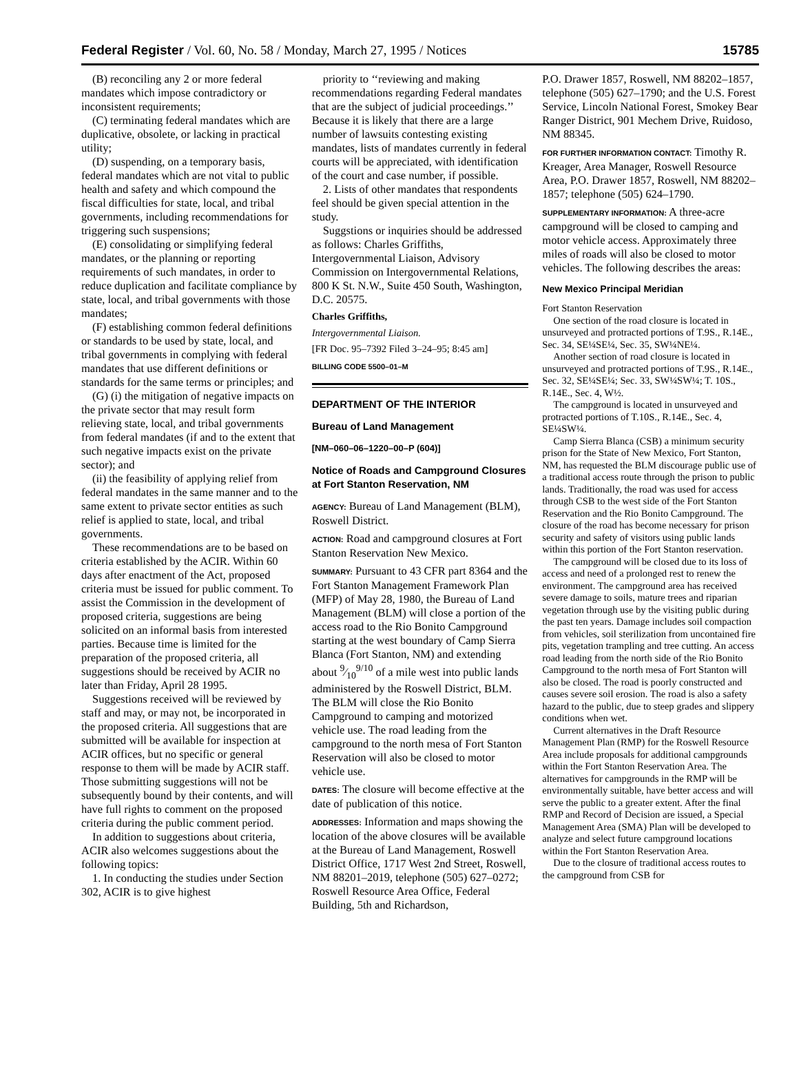Federal Register / Vol. 60, No. 58 / Monday, March 27, 1995 / Notices 15785
(B) reconciling any 2 or more federal mandates which impose contradictory or inconsistent requirements;
(C) terminating federal mandates which are duplicative, obsolete, or lacking in practical utility;
(D) suspending, on a temporary basis, federal mandates which are not vital to public health and safety and which compound the fiscal difficulties for state, local, and tribal governments, including recommendations for triggering such suspensions;
(E) consolidating or simplifying federal mandates, or the planning or reporting requirements of such mandates, in order to reduce duplication and facilitate compliance by state, local, and tribal governments with those mandates;
(F) establishing common federal definitions or standards to be used by state, local, and tribal governments in complying with federal mandates that use different definitions or standards for the same terms or principles; and
(G) (i) the mitigation of negative impacts on the private sector that may result form relieving state, local, and tribal governments from federal mandates (if and to the extent that such negative impacts exist on the private sector); and
(ii) the feasibility of applying relief from federal mandates in the same manner and to the same extent to private sector entities as such relief is applied to state, local, and tribal governments.
These recommendations are to be based on criteria established by the ACIR. Within 60 days after enactment of the Act, proposed criteria must be issued for public comment. To assist the Commission in the development of proposed criteria, suggestions are being solicited on an informal basis from interested parties. Because time is limited for the preparation of the proposed criteria, all suggestions should be received by ACIR no later than Friday, April 28 1995.
Suggestions received will be reviewed by staff and may, or may not, be incorporated in the proposed criteria. All suggestions that are submitted will be available for inspection at ACIR offices, but no specific or general response to them will be made by ACIR staff. Those submitting suggestions will not be subsequently bound by their contents, and will have full rights to comment on the proposed criteria during the public comment period.
In addition to suggestions about criteria, ACIR also welcomes suggestions about the following topics:
1. In conducting the studies under Section 302, ACIR is to give highest
priority to ‘‘reviewing and making recommendations regarding Federal mandates that are the subject of judicial proceedings.’’ Because it is likely that there are a large number of lawsuits contesting existing mandates, lists of mandates currently in federal courts will be appreciated, with identification of the court and case number, if possible.
2. Lists of other mandates that respondents feel should be given special attention in the study.
Suggstions or inquiries should be addressed as follows: Charles Griffiths, Intergovernmental Liaison, Advisory Commission on Intergovernmental Relations, 800 K St. N.W., Suite 450 South, Washington, D.C. 20575.
Charles Griffiths,
Intergovernmental Liaison.
[FR Doc. 95–7392 Filed 3–24–95; 8:45 am]
BILLING CODE 5500–01–M
DEPARTMENT OF THE INTERIOR
Bureau of Land Management
[NM–060–06–1220–00–P (604)]
Notice of Roads and Campground Closures at Fort Stanton Reservation, NM
AGENCY: Bureau of Land Management (BLM), Roswell District.
ACTION: Road and campground closures at Fort Stanton Reservation New Mexico.
SUMMARY: Pursuant to 43 CFR part 8364 and the Fort Stanton Management Framework Plan (MFP) of May 28, 1980, the Bureau of Land Management (BLM) will close a portion of the access road to the Rio Bonito Campground starting at the west boundary of Camp Sierra Blanca (Fort Stanton, NM) and extending about 9⁄10<sup>9/10</sup> of a mile west into public lands administered by the Roswell District, BLM. The BLM will close the Rio Bonito Campground to camping and motorized vehicle use. The road leading from the campground to the north mesa of Fort Stanton Reservation will also be closed to motor vehicle use.
DATES: The closure will become effective at the date of publication of this notice.
ADDRESSES: Information and maps showing the location of the above closures will be available at the Bureau of Land Management, Roswell District Office, 1717 West 2nd Street, Roswell, NM 88201–2019, telephone (505) 627–0272; Roswell Resource Area Office, Federal Building, 5th and Richardson,
P.O. Drawer 1857, Roswell, NM 88202–1857, telephone (505) 627–1790; and the U.S. Forest Service, Lincoln National Forest, Smokey Bear Ranger District, 901 Mechem Drive, Ruidoso, NM 88345.
FOR FURTHER INFORMATION CONTACT: Timothy R. Kreager, Area Manager, Roswell Resource Area, P.O. Drawer 1857, Roswell, NM 88202–1857; telephone (505) 624–1790.
SUPPLEMENTARY INFORMATION: A three-acre campground will be closed to camping and motor vehicle access. Approximately three miles of roads will also be closed to motor vehicles. The following describes the areas:
New Mexico Principal Meridian
Fort Stanton Reservation
One section of the road closure is located in unsurveyed and protracted portions of T.9S., R.14E., Sec. 34, SE¼SE¼, Sec. 35, SW¼NE¼.
Another section of road closure is located in unsurveyed and protracted portions of T.9S., R.14E., Sec. 32, SE¼SE¼; Sec. 33, SW¼SW¼; T. 10S., R.14E., Sec. 4, W½.
The campground is located in unsurveyed and protracted portions of T.10S., R.14E., Sec. 4, SE¼SW¼.
Camp Sierra Blanca (CSB) a minimum security prison for the State of New Mexico, Fort Stanton, NM, has requested the BLM discourage public use of a traditional access route through the prison to public lands. Traditionally, the road was used for access through CSB to the west side of the Fort Stanton Reservation and the Rio Bonito Campground. The closure of the road has become necessary for prison security and safety of visitors using public lands within this portion of the Fort Stanton reservation.
The campground will be closed due to its loss of access and need of a prolonged rest to renew the environment. The campground area has received severe damage to soils, mature trees and riparian vegetation through use by the visiting public during the past ten years. Damage includes soil compaction from vehicles, soil sterilization from uncontained fire pits, vegetation trampling and tree cutting. An access road leading from the north side of the Rio Bonito Campground to the north mesa of Fort Stanton will also be closed. The road is poorly constructed and causes severe soil erosion. The road is also a safety hazard to the public, due to steep grades and slippery conditions when wet.
Current alternatives in the Draft Resource Management Plan (RMP) for the Roswell Resource Area include proposals for additional campgrounds within the Fort Stanton Reservation Area. The alternatives for campgrounds in the RMP will be environmentally suitable, have better access and will serve the public to a greater extent. After the final RMP and Record of Decision are issued, a Special Management Area (SMA) Plan will be developed to analyze and select future campground locations within the Fort Stanton Reservation Area.
Due to the closure of traditional access routes to the campground from CSB for